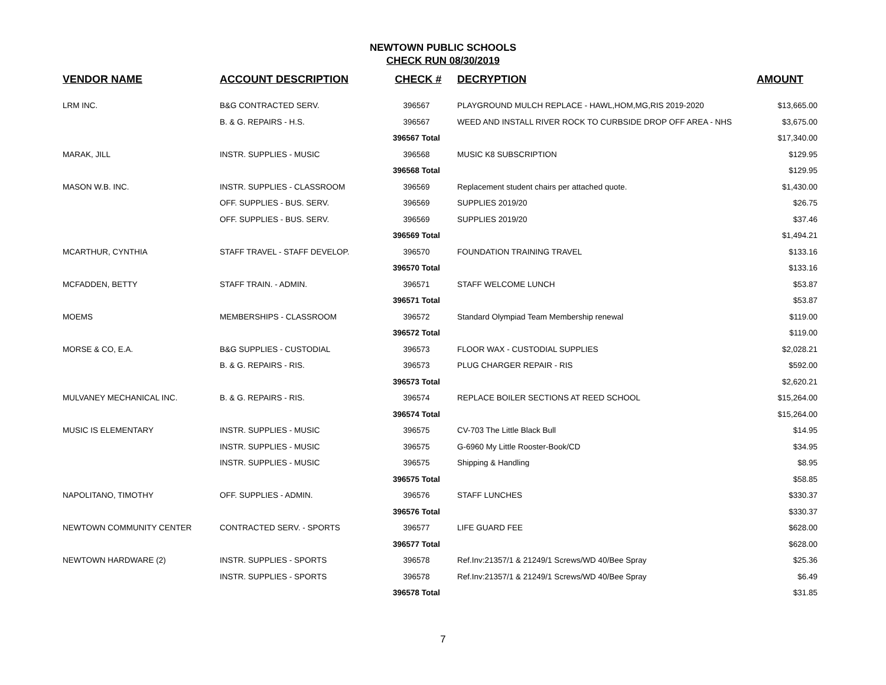NEWTOWN PUBLIC SCHOOLS
CHECK RUN 08/30/2019
| VENDOR NAME | ACCOUNT DESCRIPTION | CHECK # | DECRYPTION | AMOUNT |
| --- | --- | --- | --- | --- |
| LRM INC. | B&G CONTRACTED SERV. | 396567 | PLAYGROUND MULCH REPLACE - HAWL,HOM,MG,RIS 2019-2020 | $13,665.00 |
| | B. & G. REPAIRS - H.S. | 396567 | WEED AND INSTALL RIVER ROCK TO CURBSIDE DROP OFF AREA - NHS | $3,675.00 |
| | | 396567 Total | | $17,340.00 |
| MARAK, JILL | INSTR. SUPPLIES - MUSIC | 396568 | MUSIC K8 SUBSCRIPTION | $129.95 |
| | | 396568 Total | | $129.95 |
| MASON W.B. INC. | INSTR. SUPPLIES - CLASSROOM | 396569 | Replacement student chairs per attached quote. | $1,430.00 |
| | OFF. SUPPLIES - BUS. SERV. | 396569 | SUPPLIES 2019/20 | $26.75 |
| | OFF. SUPPLIES - BUS. SERV. | 396569 | SUPPLIES 2019/20 | $37.46 |
| | | 396569 Total | | $1,494.21 |
| MCARTHUR, CYNTHIA | STAFF TRAVEL - STAFF DEVELOP. | 396570 | FOUNDATION TRAINING TRAVEL | $133.16 |
| | | 396570 Total | | $133.16 |
| MCFADDEN, BETTY | STAFF TRAIN. - ADMIN. | 396571 | STAFF WELCOME LUNCH | $53.87 |
| | | 396571 Total | | $53.87 |
| MOEMS | MEMBERSHIPS - CLASSROOM | 396572 | Standard Olympiad Team Membership renewal | $119.00 |
| | | 396572 Total | | $119.00 |
| MORSE & CO, E.A. | B&G SUPPLIES - CUSTODIAL | 396573 | FLOOR WAX - CUSTODIAL SUPPLIES | $2,028.21 |
| | B. & G. REPAIRS - RIS. | 396573 | PLUG CHARGER REPAIR - RIS | $592.00 |
| | | 396573 Total | | $2,620.21 |
| MULVANEY MECHANICAL INC. | B. & G. REPAIRS - RIS. | 396574 | REPLACE BOILER SECTIONS AT REED SCHOOL | $15,264.00 |
| | | 396574 Total | | $15,264.00 |
| MUSIC IS ELEMENTARY | INSTR. SUPPLIES - MUSIC | 396575 | CV-703 The Little Black Bull | $14.95 |
| | INSTR. SUPPLIES - MUSIC | 396575 | G-6960 My Little Rooster-Book/CD | $34.95 |
| | INSTR. SUPPLIES - MUSIC | 396575 | Shipping & Handling | $8.95 |
| | | 396575 Total | | $58.85 |
| NAPOLITANO, TIMOTHY | OFF. SUPPLIES - ADMIN. | 396576 | STAFF LUNCHES | $330.37 |
| | | 396576 Total | | $330.37 |
| NEWTOWN COMMUNITY CENTER | CONTRACTED SERV. - SPORTS | 396577 | LIFE GUARD FEE | $628.00 |
| | | 396577 Total | | $628.00 |
| NEWTOWN HARDWARE (2) | INSTR. SUPPLIES - SPORTS | 396578 | Ref.Inv:21357/1 & 21249/1 Screws/WD 40/Bee Spray | $25.36 |
| | INSTR. SUPPLIES - SPORTS | 396578 | Ref.Inv:21357/1 & 21249/1 Screws/WD 40/Bee Spray | $6.49 |
| | | 396578 Total | | $31.85 |
7